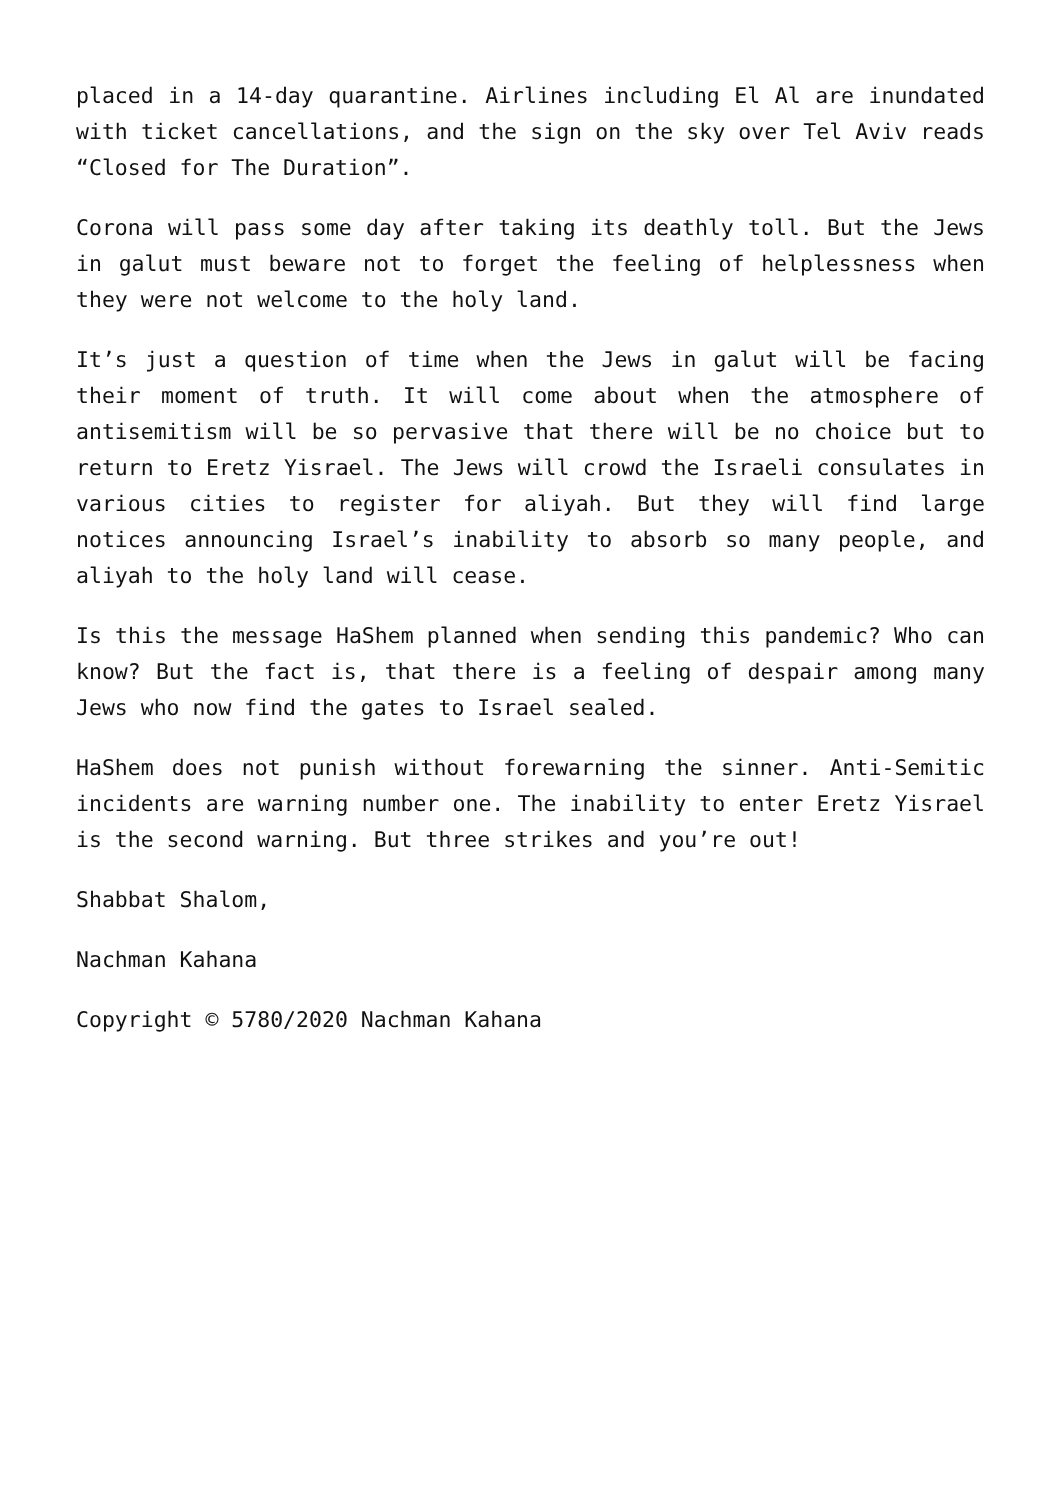placed in a 14-day quarantine. Airlines including El Al are inundated with ticket cancellations, and the sign on the sky over Tel Aviv reads “Closed for The Duration”.
Corona will pass some day after taking its deathly toll. But the Jews in galut must beware not to forget the feeling of helplessness when they were not welcome to the holy land.
It’s just a question of time when the Jews in galut will be facing their moment of truth. It will come about when the atmosphere of antisemitism will be so pervasive that there will be no choice but to return to Eretz Yisrael. The Jews will crowd the Israeli consulates in various cities to register for aliyah. But they will find large notices announcing Israel’s inability to absorb so many people, and aliyah to the holy land will cease.
Is this the message HaShem planned when sending this pandemic? Who can know? But the fact is, that there is a feeling of despair among many Jews who now find the gates to Israel sealed.
HaShem does not punish without forewarning the sinner. Anti-Semitic incidents are warning number one. The inability to enter Eretz Yisrael is the second warning. But three strikes and you’re out!
Shabbat Shalom,
Nachman Kahana
Copyright © 5780/2020 Nachman Kahana